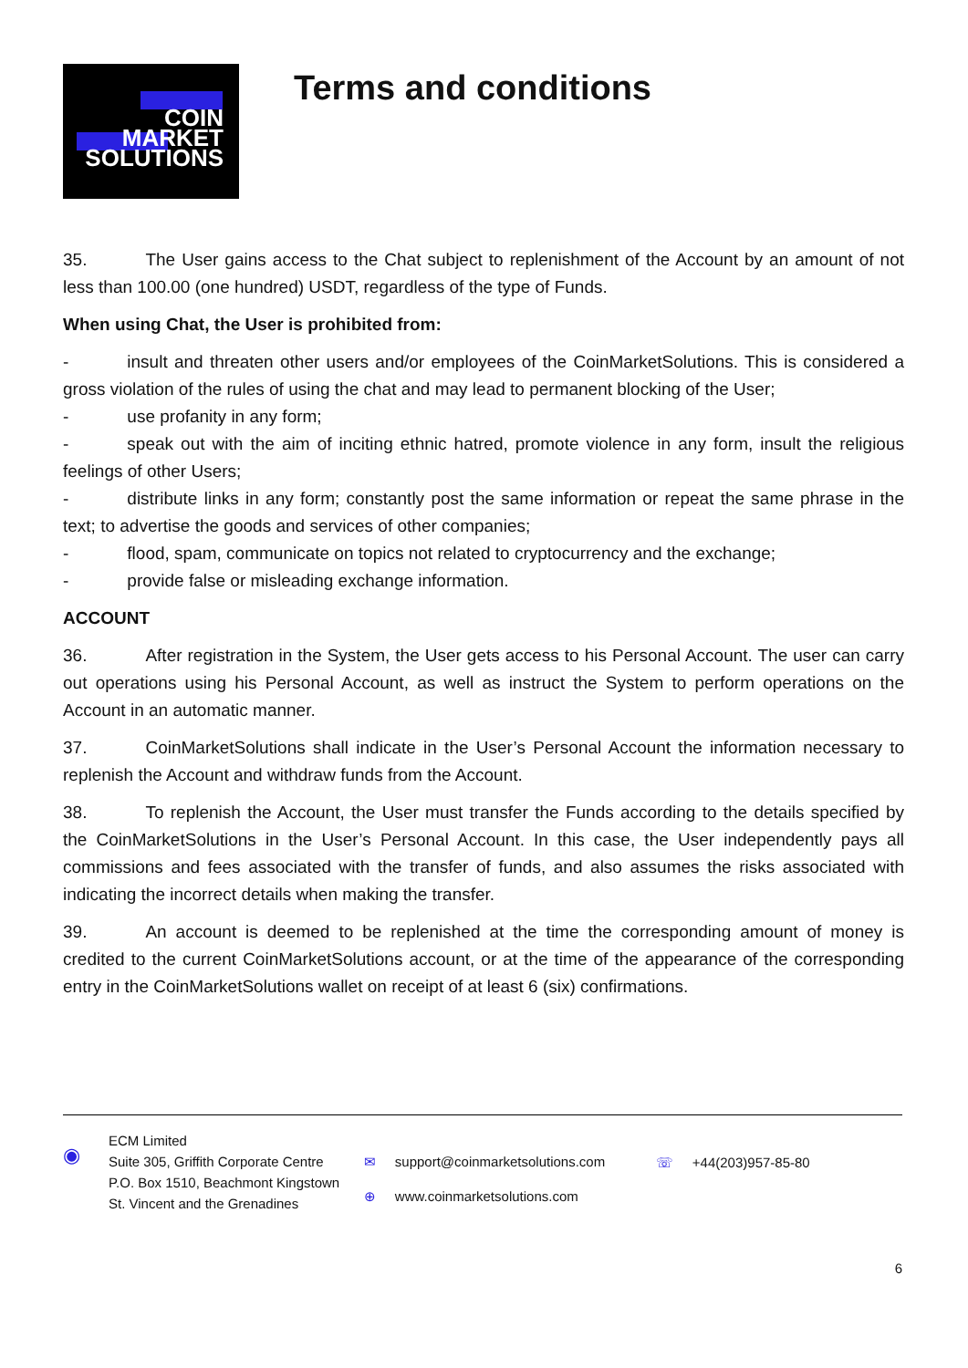COIN
MARKET
SOLUTIONS
Terms and conditions
35. The User gains access to the Chat subject to replenishment of the Account by an amount of not less than 100.00 (one hundred) USDT, regardless of the type of Funds.
When using Chat, the User is prohibited from:
- insult and threaten other users and/or employees of the CoinMarketSolutions. This is considered a gross violation of the rules of using the chat and may lead to permanent blocking of the User;
- use profanity in any form;
- speak out with the aim of inciting ethnic hatred, promote violence in any form, insult the religious feelings of other Users;
- distribute links in any form; constantly post the same information or repeat the same phrase in the text; to advertise the goods and services of other companies;
- flood, spam, communicate on topics not related to cryptocurrency and the exchange;
- provide false or misleading exchange information.
ACCOUNT
36. After registration in the System, the User gets access to his Personal Account. The user can carry out operations using his Personal Account, as well as instruct the System to perform operations on the Account in an automatic manner.
37. CoinMarketSolutions shall indicate in the User’s Personal Account the information necessary to replenish the Account and withdraw funds from the Account.
38. To replenish the Account, the User must transfer the Funds according to the details specified by the CoinMarketSolutions in the User’s Personal Account. In this case, the User independently pays all commissions and fees associated with the transfer of funds, and also assumes the risks associated with indicating the incorrect details when making the transfer.
39. An account is deemed to be replenished at the time the corresponding amount of money is credited to the current CoinMarketSolutions account, or at the time of the appearance of the corresponding entry in the CoinMarketSolutions wallet on receipt of at least 6 (six) confirmations.
◉
ECM Limited
Suite 305, Griffith Corporate Centre
P.O. Box 1510, Beachmont Kingstown
St. Vincent and the Grenadines
✉ support@coinmarketsolutions.com
⊕ www.coinmarketsolutions.com
☏ +44(203)957-85-80
6